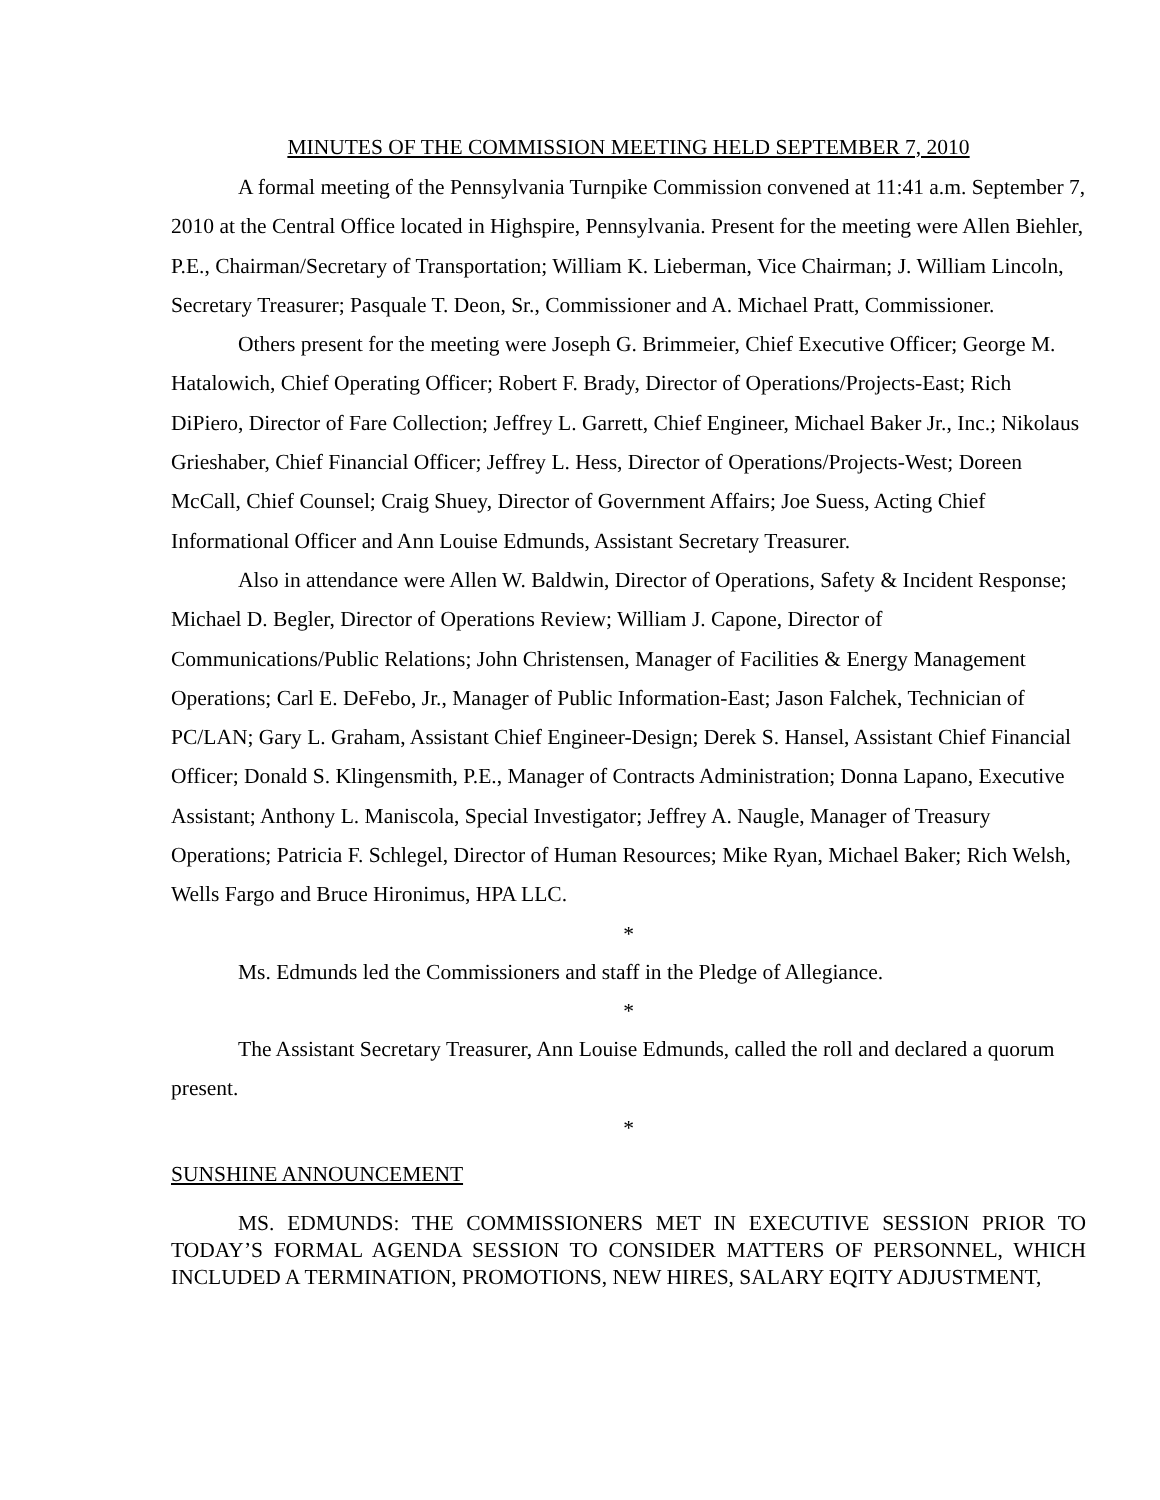MINUTES OF THE COMMISSION MEETING HELD SEPTEMBER 7, 2010
A formal meeting of the Pennsylvania Turnpike Commission convened at 11:41 a.m. September 7, 2010 at the Central Office located in Highspire, Pennsylvania. Present for the meeting were Allen Biehler, P.E., Chairman/Secretary of Transportation; William K. Lieberman, Vice Chairman; J. William Lincoln, Secretary Treasurer; Pasquale T. Deon, Sr., Commissioner and A. Michael Pratt, Commissioner.
Others present for the meeting were Joseph G. Brimmeier, Chief Executive Officer; George M. Hatalowich, Chief Operating Officer; Robert F. Brady, Director of Operations/Projects-East; Rich DiPiero, Director of Fare Collection; Jeffrey L. Garrett, Chief Engineer, Michael Baker Jr., Inc.; Nikolaus Grieshaber, Chief Financial Officer; Jeffrey L. Hess, Director of Operations/Projects-West; Doreen McCall, Chief Counsel; Craig Shuey, Director of Government Affairs; Joe Suess, Acting Chief Informational Officer and Ann Louise Edmunds, Assistant Secretary Treasurer.
Also in attendance were Allen W. Baldwin, Director of Operations, Safety & Incident Response; Michael D. Begler, Director of Operations Review; William J. Capone, Director of Communications/Public Relations; John Christensen, Manager of Facilities & Energy Management Operations; Carl E. DeFebo, Jr., Manager of Public Information-East; Jason Falchek, Technician of PC/LAN; Gary L. Graham, Assistant Chief Engineer-Design; Derek S. Hansel, Assistant Chief Financial Officer; Donald S. Klingensmith, P.E., Manager of Contracts Administration; Donna Lapano, Executive Assistant; Anthony L. Maniscola, Special Investigator; Jeffrey A. Naugle, Manager of Treasury Operations; Patricia F. Schlegel, Director of Human Resources; Mike Ryan, Michael Baker; Rich Welsh, Wells Fargo and Bruce Hironimus, HPA LLC.
*
Ms. Edmunds led the Commissioners and staff in the Pledge of Allegiance.
*
The Assistant Secretary Treasurer, Ann Louise Edmunds, called the roll and declared a quorum present.
*
SUNSHINE ANNOUNCEMENT
MS. EDMUNDS: THE COMMISSIONERS MET IN EXECUTIVE SESSION PRIOR TO TODAY’S FORMAL AGENDA SESSION TO CONSIDER MATTERS OF PERSONNEL, WHICH INCLUDED A TERMINATION, PROMOTIONS, NEW HIRES, SALARY EQITY ADJUSTMENT,